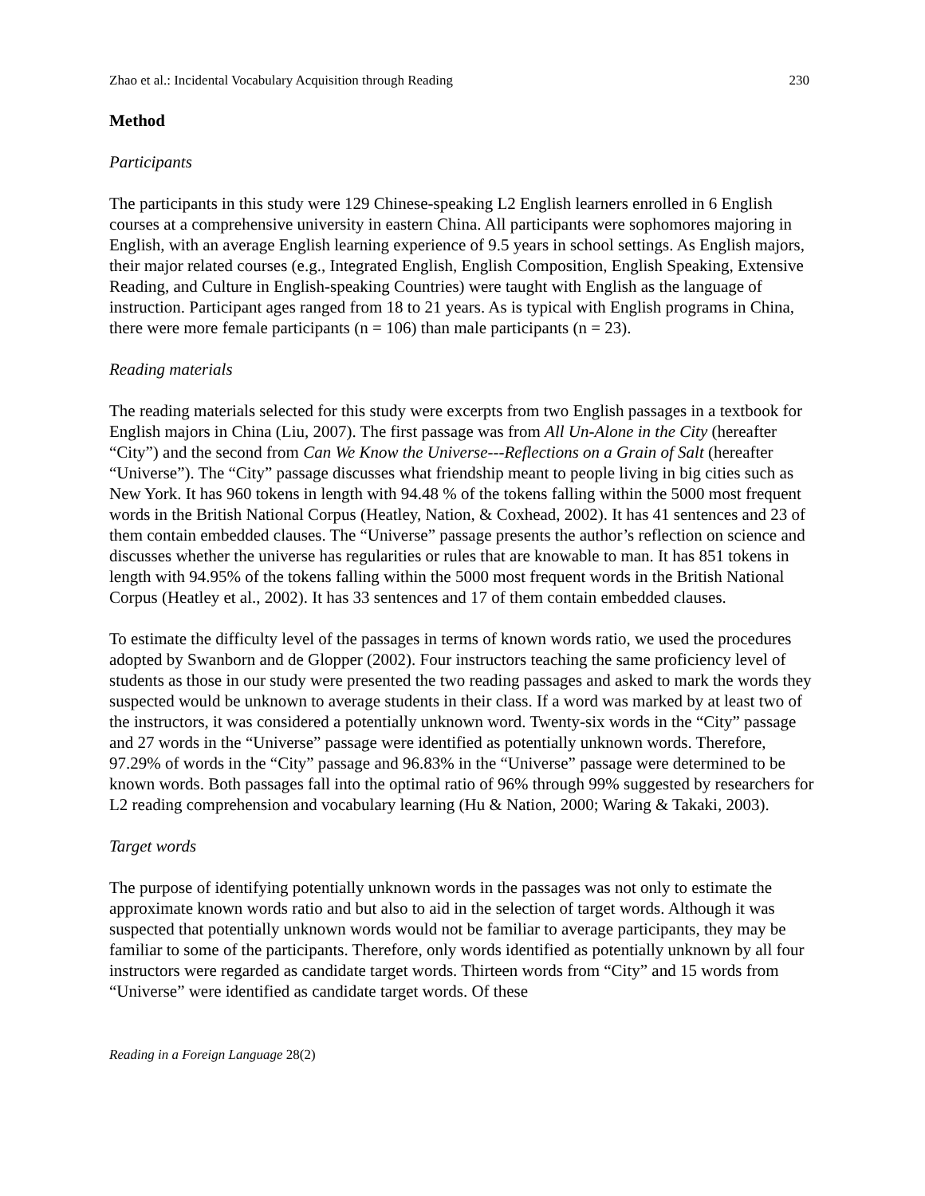Zhao et al.: Incidental Vocabulary Acquisition through Reading 230
Method
Participants
The participants in this study were 129 Chinese-speaking L2 English learners enrolled in 6 English courses at a comprehensive university in eastern China. All participants were sophomores majoring in English, with an average English learning experience of 9.5 years in school settings. As English majors, their major related courses (e.g., Integrated English, English Composition, English Speaking, Extensive Reading, and Culture in English-speaking Countries) were taught with English as the language of instruction. Participant ages ranged from 18 to 21 years. As is typical with English programs in China, there were more female participants (n = 106) than male participants (n = 23).
Reading materials
The reading materials selected for this study were excerpts from two English passages in a textbook for English majors in China (Liu, 2007). The first passage was from All Un-Alone in the City (hereafter “City”) and the second from Can We Know the Universe---Reflections on a Grain of Salt (hereafter “Universe”). The “City” passage discusses what friendship meant to people living in big cities such as New York. It has 960 tokens in length with 94.48 % of the tokens falling within the 5000 most frequent words in the British National Corpus (Heatley, Nation, & Coxhead, 2002). It has 41 sentences and 23 of them contain embedded clauses. The “Universe” passage presents the author’s reflection on science and discusses whether the universe has regularities or rules that are knowable to man. It has 851 tokens in length with 94.95% of the tokens falling within the 5000 most frequent words in the British National Corpus (Heatley et al., 2002). It has 33 sentences and 17 of them contain embedded clauses.
To estimate the difficulty level of the passages in terms of known words ratio, we used the procedures adopted by Swanborn and de Glopper (2002). Four instructors teaching the same proficiency level of students as those in our study were presented the two reading passages and asked to mark the words they suspected would be unknown to average students in their class. If a word was marked by at least two of the instructors, it was considered a potentially unknown word. Twenty-six words in the “City” passage and 27 words in the “Universe” passage were identified as potentially unknown words. Therefore, 97.29% of words in the “City” passage and 96.83% in the “Universe” passage were determined to be known words. Both passages fall into the optimal ratio of 96% through 99% suggested by researchers for L2 reading comprehension and vocabulary learning (Hu & Nation, 2000; Waring & Takaki, 2003).
Target words
The purpose of identifying potentially unknown words in the passages was not only to estimate the approximate known words ratio and but also to aid in the selection of target words. Although it was suspected that potentially unknown words would not be familiar to average participants, they may be familiar to some of the participants. Therefore, only words identified as potentially unknown by all four instructors were regarded as candidate target words. Thirteen words from “City” and 15 words from “Universe” were identified as candidate target words. Of these
Reading in a Foreign Language 28(2)